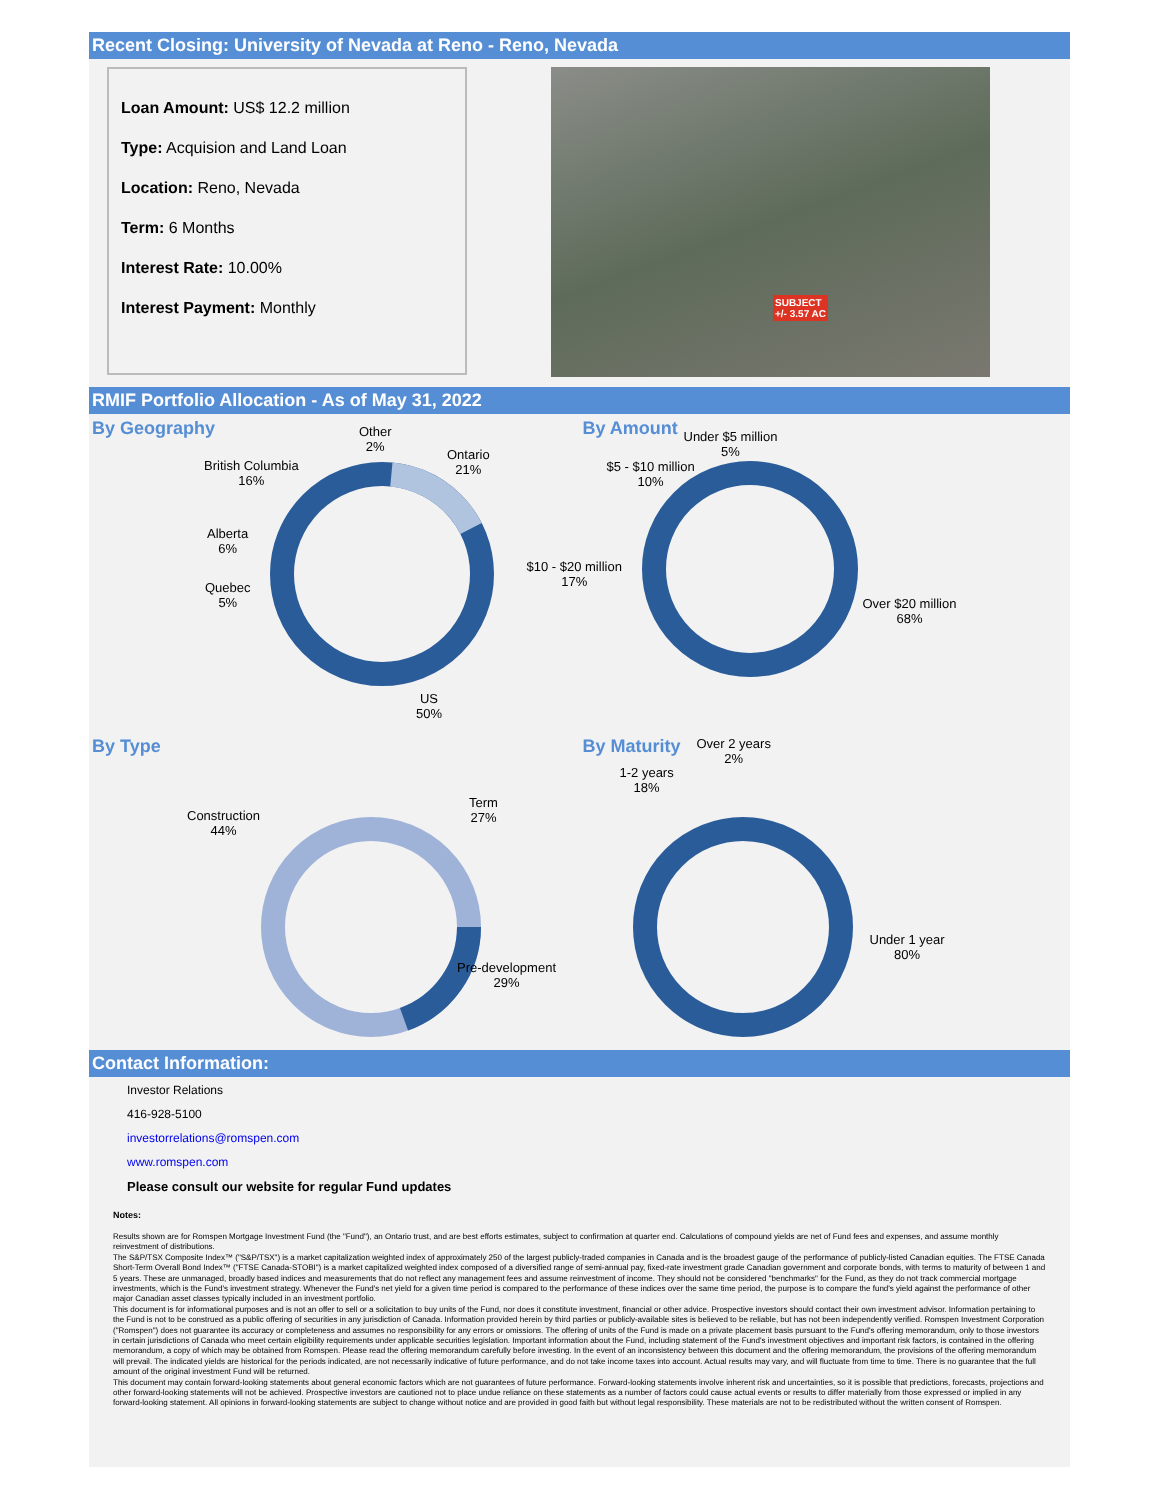Recent Closing: University of Nevada at Reno - Reno, Nevada
Loan Amount: US$ 12.2 million
Type: Acquision and Land Loan
Location: Reno, Nevada
Term: 6 Months
Interest Rate: 10.00%
Interest Payment: Monthly
SUBJECT
+/- 3.57 AC
RMIF Portfolio Allocation - As of May 31, 2022
By Geography
Other
2%
Ontario
21%
British Columbia
16%
Alberta
6%
Quebec
5%
US
50%
By Amount
Under $5 million
5%
$5 - $10 million
10%
$10 - $20 million
17%
Over $20 million
68%
By Type
Term
27%
Construction
44%
Pre-development
29%
By Maturity
Over 2 years
2%
1-2 years
18%
Under 1 year
80%
Contact Information:
Investor Relations
416-928-5100
investorrelations@romspen.com
www.romspen.com
Please consult our website for regular Fund updates
Notes:
Results shown are for Romspen Mortgage Investment Fund (the "Fund"), an Ontario trust, and are best efforts estimates, subject to confirmation at quarter end. Calculations of compound yields are net of Fund fees and expenses, and assume monthly reinvestment of distributions.
The S&P/TSX Composite Index™ ("S&P/TSX") is a market capitalization weighted index of approximately 250 of the largest publicly-traded companies in Canada and is the broadest gauge of the performance of publicly-listed Canadian equities. The FTSE Canada Short-Term Overall Bond Index™ ("FTSE Canada-STOBI") is a market capitalized weighted index composed of a diversified range of semi-annual pay, fixed-rate investment grade Canadian government and corporate bonds, with terms to maturity of between 1 and 5 years. These are unmanaged, broadly based indices and measurements that do not reflect any management fees and assume reinvestment of income. They should not be considered "benchmarks" for the Fund, as they do not track commercial mortgage investments, which is the Fund's investment strategy. Whenever the Fund's net yield for a given time period is compared to the performance of these indices over the same time period, the purpose is to compare the fund's yield against the performance of other major Canadian asset classes typically included in an investment portfolio.
This document is for informational purposes and is not an offer to sell or a solicitation to buy units of the Fund, nor does it constitute investment, financial or other advice. Prospective investors should contact their own investment advisor. Information pertaining to the Fund is not to be construed as a public offering of securities in any jurisdiction of Canada. Information provided herein by third parties or publicly-available sites is believed to be reliable, but has not been independently verified. Romspen Investment Corporation ("Romspen") does not guarantee its accuracy or completeness and assumes no responsibility for any errors or omissions. The offering of units of the Fund is made on a private placement basis pursuant to the Fund's offering memorandum, only to those investors in certain jurisdictions of Canada who meet certain eligibility requirements under applicable securities legislation. Important information about the Fund, including statement of the Fund's investment objectives and important risk factors, is contained in the offering memorandum, a copy of which may be obtained from Romspen. Please read the offering memorandum carefully before investing. In the event of an inconsistency between this document and the offering memorandum, the provisions of the offering memorandum will prevail. The indicated yields are historical for the periods indicated, are not necessarily indicative of future performance, and do not take income taxes into account. Actual results may vary, and will fluctuate from time to time. There is no guarantee that the full amount of the original investment Fund will be returned.
This document may contain forward-looking statements about general economic factors which are not guarantees of future performance. Forward-looking statements involve inherent risk and uncertainties, so it is possible that predictions, forecasts, projections and other forward-looking statements will not be achieved. Prospective investors are cautioned not to place undue reliance on these statements as a number of factors could cause actual events or results to differ materially from those expressed or implied in any forward-looking statement. All opinions in forward-looking statements are subject to change without notice and are provided in good faith but without legal responsibility. These materials are not to be redistributed without the written consent of Romspen.